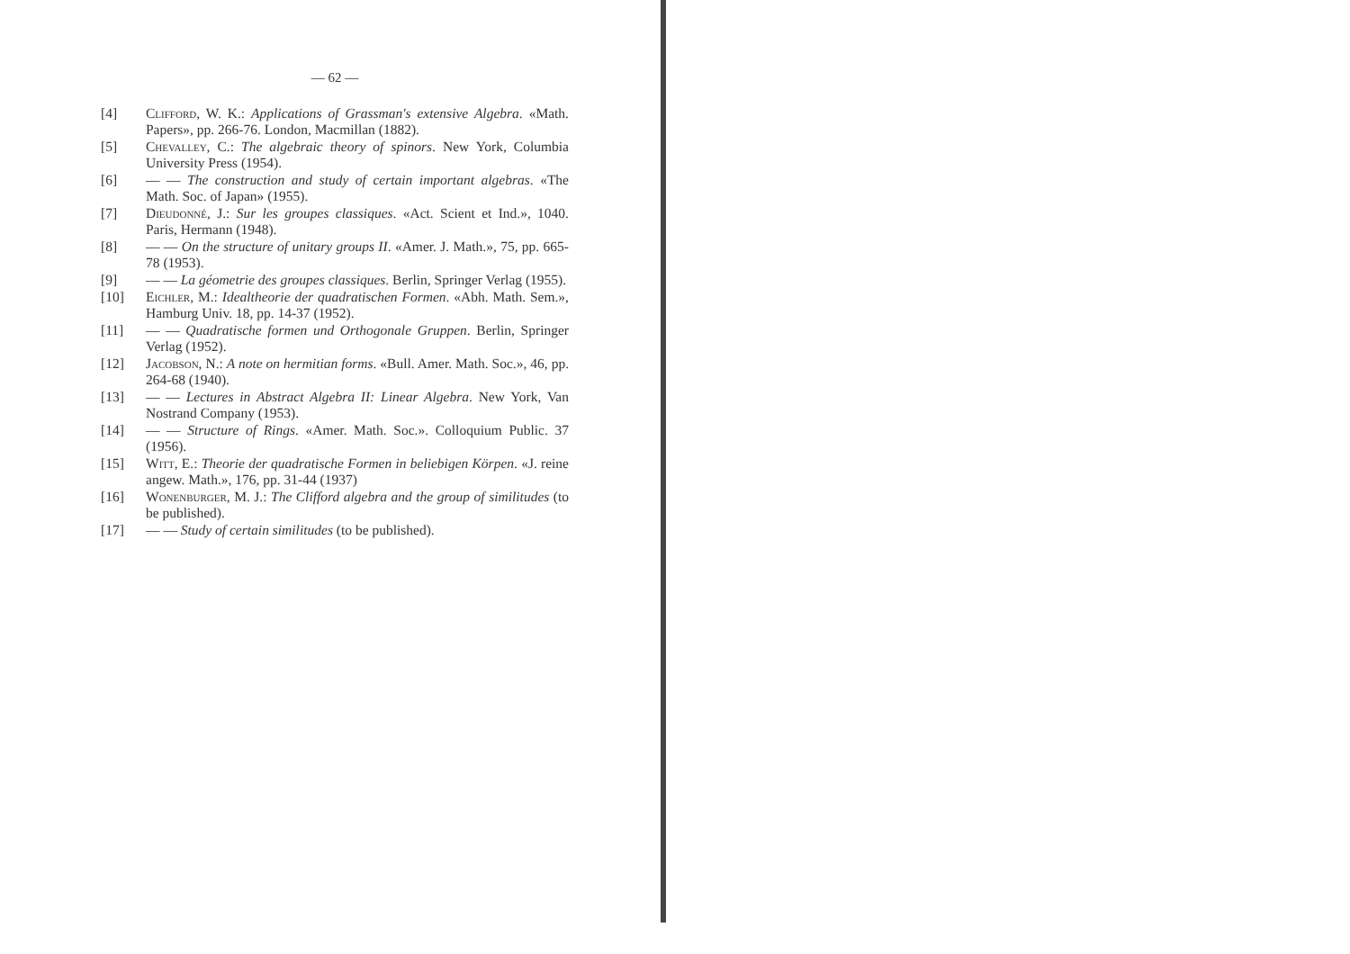— 62 —
[4] Clifford, W. K.: Applications of Grassman's extensive Algebra. «Math. Papers», pp. 266-76. London, Macmillan (1882).
[5] Chevalley, C.: The algebraic theory of spinors. New York, Columbia University Press (1954).
[6] — — The construction and study of certain important algebras. «The Math. Soc. of Japan» (1955).
[7] Dieudonné, J.: Sur les groupes classiques. «Act. Scient et Ind.», 1040. Paris, Hermann (1948).
[8] — — On the structure of unitary groups II. «Amer. J. Math.», 75, pp. 665-78 (1953).
[9] — — La géometrie des groupes classiques. Berlin, Springer Verlag (1955).
[10] Eichler, M.: Idealtheorie der quadratischen Formen. «Abh. Math. Sem.», Hamburg Univ. 18, pp. 14-37 (1952).
[11] — — Quadratische formen und Orthogonale Gruppen. Berlin, Springer Verlag (1952).
[12] Jacobson, N.: A note on hermitian forms. «Bull. Amer. Math. Soc.», 46, pp. 264-68 (1940).
[13] — — Lectures in Abstract Algebra II: Linear Algebra. New York, Van Nostrand Company (1953).
[14] — — Structure of Rings. «Amer. Math. Soc.». Colloquium Public. 37 (1956).
[15] Witt, E.: Theorie der quadratische Formen in beliebigen Körpen. «J. reine angew. Math.», 176, pp. 31-44 (1937)
[16] Wonenburger, M. J.: The Clifford algebra and the group of similitudes (to be published).
[17] — — Study of certain similitudes (to be published).